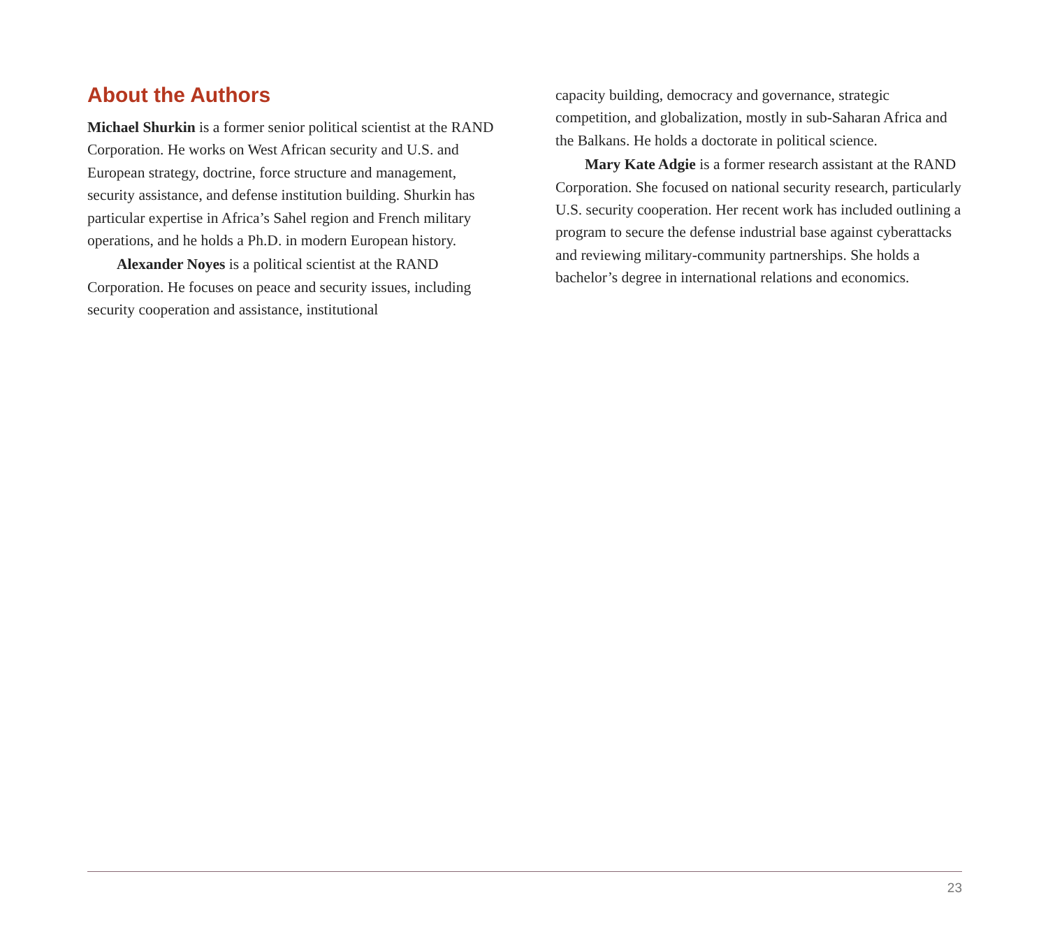About the Authors
Michael Shurkin is a former senior political scientist at the RAND Corporation. He works on West African security and U.S. and European strategy, doctrine, force structure and management, security assistance, and defense institution building. Shurkin has particular expertise in Africa’s Sahel region and French military operations, and he holds a Ph.D. in modern European history.
Alexander Noyes is a political scientist at the RAND Corporation. He focuses on peace and security issues, including security cooperation and assistance, institutional
capacity building, democracy and governance, strategic competition, and globalization, mostly in sub-Saharan Africa and the Balkans. He holds a doctorate in political science.
Mary Kate Adgie is a former research assistant at the RAND Corporation. She focused on national security research, particularly U.S. security cooperation. Her recent work has included outlining a program to secure the defense industrial base against cyberattacks and reviewing military-community partnerships. She holds a bachelor’s degree in international relations and economics.
23